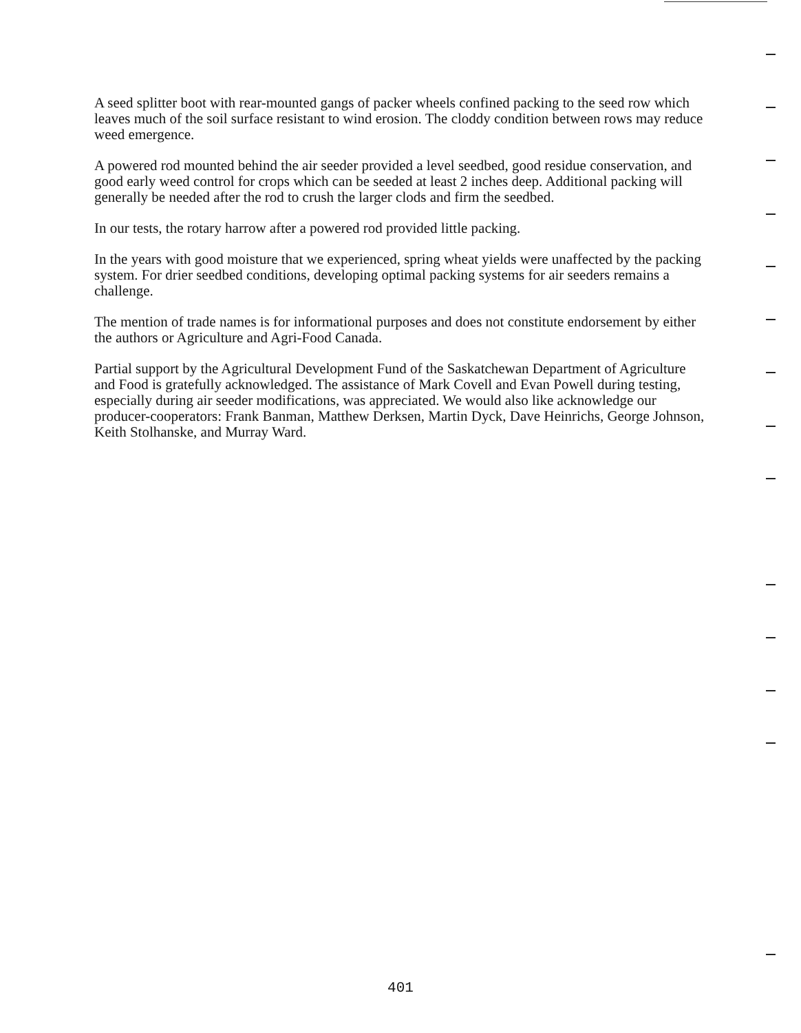A seed splitter boot with rear-mounted gangs of packer wheels confined packing to the seed row which leaves much of the soil surface resistant to wind erosion. The cloddy condition between rows may reduce weed emergence.
A powered rod mounted behind the air seeder provided a level seedbed, good residue conservation, and good early weed control for crops which can be seeded at least 2 inches deep. Additional packing will generally be needed after the rod to crush the larger clods and firm the seedbed.
In our tests, the rotary harrow after a powered rod provided little packing.
In the years with good moisture that we experienced, spring wheat yields were unaffected by the packing system. For drier seedbed conditions, developing optimal packing systems for air seeders remains a challenge.
The mention of trade names is for informational purposes and does not constitute endorsement by either the authors or Agriculture and Agri-Food Canada.
Partial support by the Agricultural Development Fund of the Saskatchewan Department of Agriculture and Food is gratefully acknowledged. The assistance of Mark Covell and Evan Powell during testing, especially during air seeder modifications, was appreciated. We would also like acknowledge our producer-cooperators: Frank Banman, Matthew Derksen, Martin Dyck, Dave Heinrichs, George Johnson, Keith Stolhanske, and Murray Ward.
401